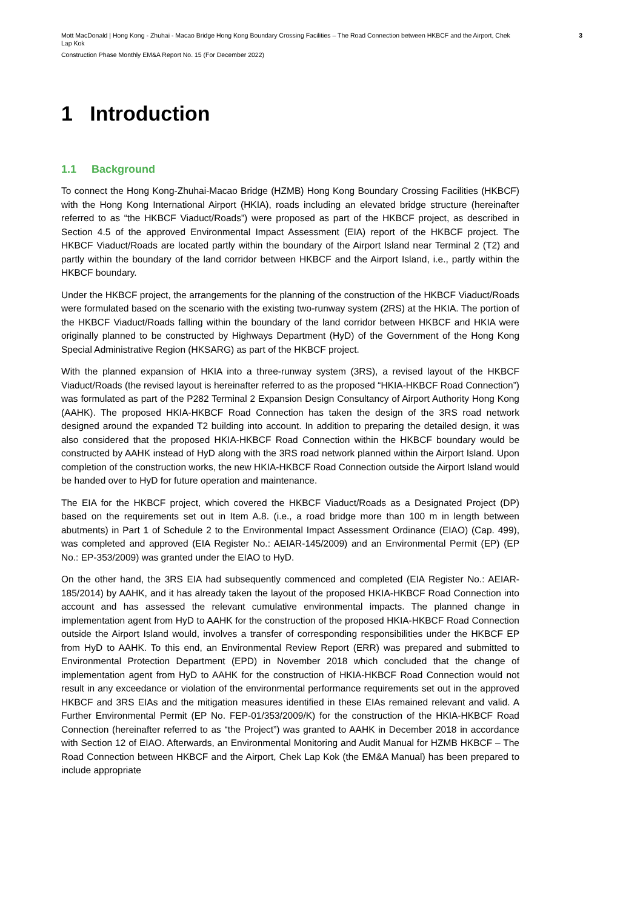Mott MacDonald | Hong Kong - Zhuhai - Macao Bridge Hong Kong Boundary Crossing Facilities – The Road Connection between HKBCF and the Airport, Chek Lap Kok
3
Construction Phase Monthly EM&A Report No. 15 (For December 2022)
1 Introduction
1.1 Background
To connect the Hong Kong-Zhuhai-Macao Bridge (HZMB) Hong Kong Boundary Crossing Facilities (HKBCF) with the Hong Kong International Airport (HKIA), roads including an elevated bridge structure (hereinafter referred to as “the HKBCF Viaduct/Roads”) were proposed as part of the HKBCF project, as described in Section 4.5 of the approved Environmental Impact Assessment (EIA) report of the HKBCF project. The HKBCF Viaduct/Roads are located partly within the boundary of the Airport Island near Terminal 2 (T2) and partly within the boundary of the land corridor between HKBCF and the Airport Island, i.e., partly within the HKBCF boundary.
Under the HKBCF project, the arrangements for the planning of the construction of the HKBCF Viaduct/Roads were formulated based on the scenario with the existing two-runway system (2RS) at the HKIA. The portion of the HKBCF Viaduct/Roads falling within the boundary of the land corridor between HKBCF and HKIA were originally planned to be constructed by Highways Department (HyD) of the Government of the Hong Kong Special Administrative Region (HKSARG) as part of the HKBCF project.
With the planned expansion of HKIA into a three-runway system (3RS), a revised layout of the HKBCF Viaduct/Roads (the revised layout is hereinafter referred to as the proposed “HKIA-HKBCF Road Connection”) was formulated as part of the P282 Terminal 2 Expansion Design Consultancy of Airport Authority Hong Kong (AAHK). The proposed HKIA-HKBCF Road Connection has taken the design of the 3RS road network designed around the expanded T2 building into account. In addition to preparing the detailed design, it was also considered that the proposed HKIA-HKBCF Road Connection within the HKBCF boundary would be constructed by AAHK instead of HyD along with the 3RS road network planned within the Airport Island. Upon completion of the construction works, the new HKIA-HKBCF Road Connection outside the Airport Island would be handed over to HyD for future operation and maintenance.
The EIA for the HKBCF project, which covered the HKBCF Viaduct/Roads as a Designated Project (DP) based on the requirements set out in Item A.8. (i.e., a road bridge more than 100 m in length between abutments) in Part 1 of Schedule 2 to the Environmental Impact Assessment Ordinance (EIAO) (Cap. 499), was completed and approved (EIA Register No.: AEIAR-145/2009) and an Environmental Permit (EP) (EP No.: EP-353/2009) was granted under the EIAO to HyD.
On the other hand, the 3RS EIA had subsequently commenced and completed (EIA Register No.: AEIAR-185/2014) by AAHK, and it has already taken the layout of the proposed HKIA-HKBCF Road Connection into account and has assessed the relevant cumulative environmental impacts. The planned change in implementation agent from HyD to AAHK for the construction of the proposed HKIA-HKBCF Road Connection outside the Airport Island would, involves a transfer of corresponding responsibilities under the HKBCF EP from HyD to AAHK. To this end, an Environmental Review Report (ERR) was prepared and submitted to Environmental Protection Department (EPD) in November 2018 which concluded that the change of implementation agent from HyD to AAHK for the construction of HKIA-HKBCF Road Connection would not result in any exceedance or violation of the environmental performance requirements set out in the approved HKBCF and 3RS EIAs and the mitigation measures identified in these EIAs remained relevant and valid. A Further Environmental Permit (EP No. FEP-01/353/2009/K) for the construction of the HKIA-HKBCF Road Connection (hereinafter referred to as “the Project”) was granted to AAHK in December 2018 in accordance with Section 12 of EIAO. Afterwards, an Environmental Monitoring and Audit Manual for HZMB HKBCF – The Road Connection between HKBCF and the Airport, Chek Lap Kok (the EM&A Manual) has been prepared to include appropriate